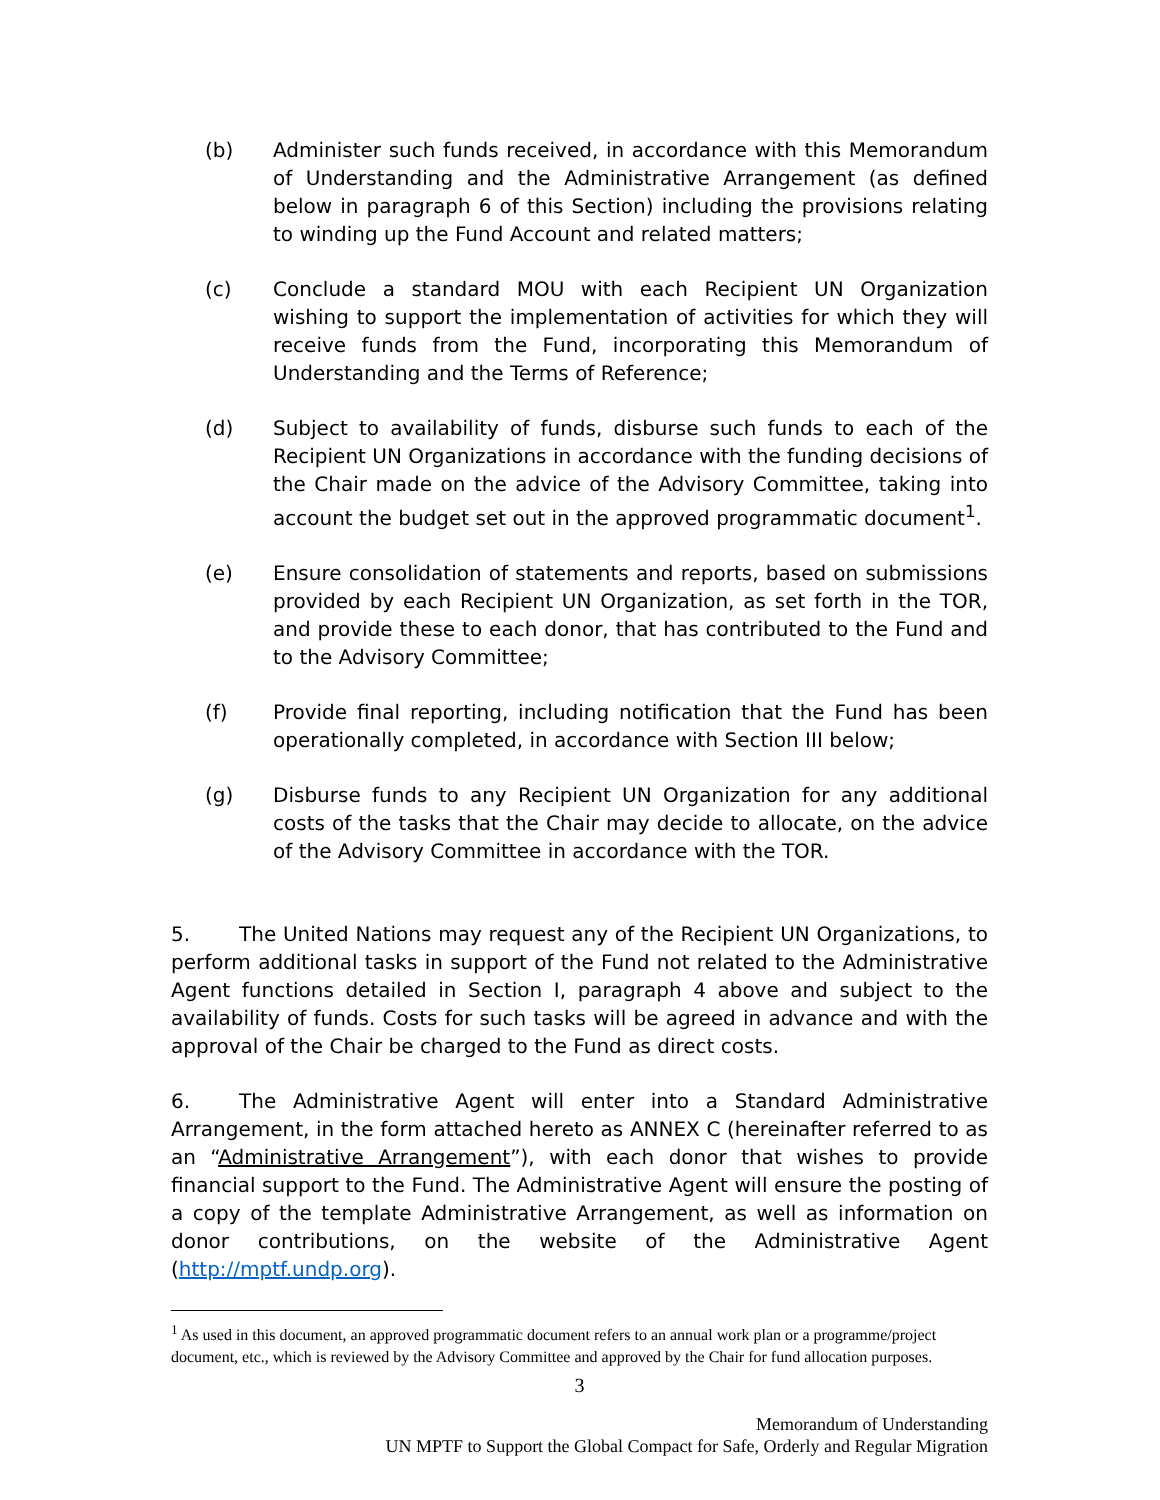(b) Administer such funds received, in accordance with this Memorandum of Understanding and the Administrative Arrangement (as defined below in paragraph 6 of this Section) including the provisions relating to winding up the Fund Account and related matters;
(c) Conclude a standard MOU with each Recipient UN Organization wishing to support the implementation of activities for which they will receive funds from the Fund, incorporating this Memorandum of Understanding and the Terms of Reference;
(d) Subject to availability of funds, disburse such funds to each of the Recipient UN Organizations in accordance with the funding decisions of the Chair made on the advice of the Advisory Committee, taking into account the budget set out in the approved programmatic document<sup>1</sup>.
(e) Ensure consolidation of statements and reports, based on submissions provided by each Recipient UN Organization, as set forth in the TOR, and provide these to each donor, that has contributed to the Fund and to the Advisory Committee;
(f) Provide final reporting, including notification that the Fund has been operationally completed, in accordance with Section III below;
(g) Disburse funds to any Recipient UN Organization for any additional costs of the tasks that the Chair may decide to allocate, on the advice of the Advisory Committee in accordance with the TOR.
5. The United Nations may request any of the Recipient UN Organizations, to perform additional tasks in support of the Fund not related to the Administrative Agent functions detailed in Section I, paragraph 4 above and subject to the availability of funds. Costs for such tasks will be agreed in advance and with the approval of the Chair be charged to the Fund as direct costs.
6. The Administrative Agent will enter into a Standard Administrative Arrangement, in the form attached hereto as ANNEX C (hereinafter referred to as an “Administrative Arrangement”), with each donor that wishes to provide financial support to the Fund. The Administrative Agent will ensure the posting of a copy of the template Administrative Arrangement, as well as information on donor contributions, on the website of the Administrative Agent (http://mptf.undp.org).
<sup>1</sup> As used in this document, an approved programmatic document refers to an annual work plan or a programme/project document, etc., which is reviewed by the Advisory Committee and approved by the Chair for fund allocation purposes.
3
Memorandum of Understanding
UN MPTF to Support the Global Compact for Safe, Orderly and Regular Migration